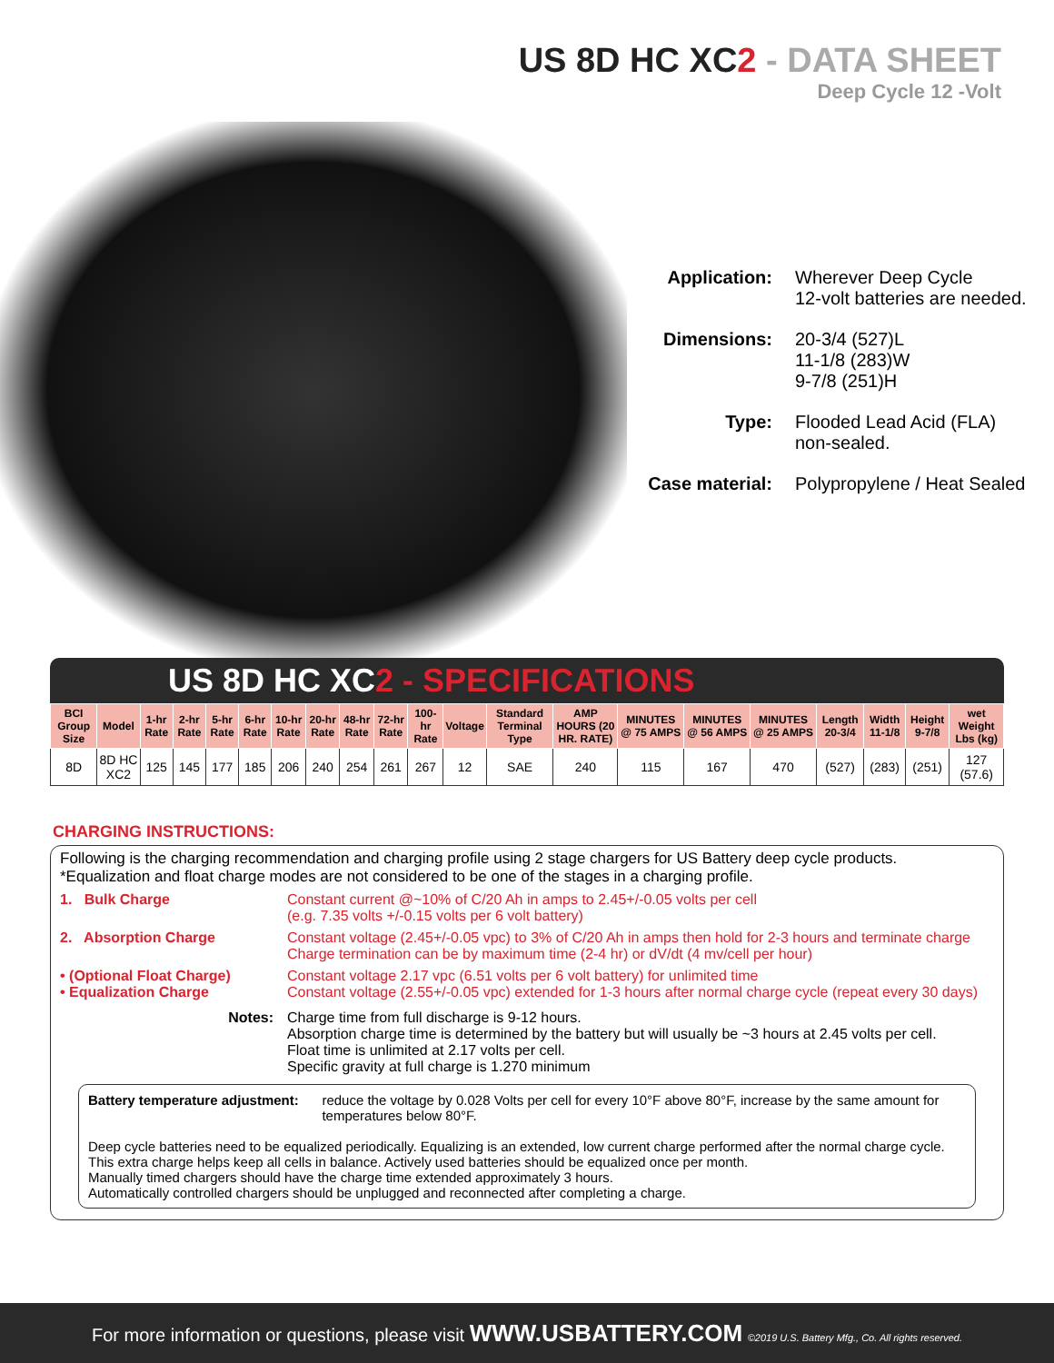US 8D HC XC2 - DATA SHEET
Deep Cycle 12 -Volt
Application: Wherever Deep Cycle
12-volt batteries are needed.
Dimensions: 20-3/4 (527)L
11-1/8 (283)W
9-7/8 (251)H
Type: Flooded Lead Acid (FLA)
non-sealed.
Case material: Polypropylene / Heat Sealed
US 8D HC XC2 - SPECIFICATIONS
| BCI Group Size | Model | 1-hr Rate | 2-hr Rate | 5-hr Rate | 6-hr Rate | 10-hr Rate | 20-hr Rate | 48-hr Rate | 72-hr Rate | 100-hr Rate | Voltage | Standard Terminal Type | AMP HOURS (20 HR. RATE) | MINUTES @ 75 AMPS | MINUTES @ 56 AMPS | MINUTES @ 25 AMPS | Length 20-3/4 | Width 11-1/8 | Height 9-7/8 | wet Weight Lbs (kg) |
| --- | --- | --- | --- | --- | --- | --- | --- | --- | --- | --- | --- | --- | --- | --- | --- | --- | --- | --- | --- | --- |
| 8D | 8D HC XC2 | 125 | 145 | 177 | 185 | 206 | 240 | 254 | 261 | 267 | 12 | SAE | 240 | 115 | 167 | 470 | (527) | (283) | (251) | 127 (57.6) |
CHARGING INSTRUCTIONS:
Following is the charging recommendation and charging profile using 2 stage chargers for US Battery deep cycle products.
*Equalization and float charge modes are not considered to be one of the stages in a charging profile.
1. Bulk Charge Constant current @~10% of C/20 Ah in amps to 2.45+/-0.05 volts per cell
(e.g. 7.35 volts +/-0.15 volts per 6 volt battery)
2. Absorption Charge Constant voltage (2.45+/-0.05 vpc) to 3% of C/20 Ah in amps then hold for 2-3 hours and terminate charge
Charge termination can be by maximum time (2-4 hr) or dV/dt (4 mv/cell per hour)
• (Optional Float Charge)
• Equalization Charge
Constant voltage 2.17 vpc (6.51 volts per 6 volt battery) for unlimited time
Constant voltage (2.55+/-0.05 vpc) extended for 1-3 hours after normal charge cycle (repeat every 30 days)
Notes: Charge time from full discharge is 9-12 hours.
Absorption charge time is determined by the battery but will usually be ~3 hours at 2.45 volts per cell.
Float time is unlimited at 2.17 volts per cell.
Specific gravity at full charge is 1.270 minimum
Battery temperature adjustment: reduce the voltage by 0.028 Volts per cell for every 10°F above 80°F, increase by the same amount for temperatures below 80°F.
Deep cycle batteries need to be equalized periodically. Equalizing is an extended, low current charge performed after the normal charge cycle.
This extra charge helps keep all cells in balance. Actively used batteries should be equalized once per month.
Manually timed chargers should have the charge time extended approximately 3 hours.
Automatically controlled chargers should be unplugged and reconnected after completing a charge.
For more information or questions, please visit WWW.USBATTERY.COM ©2019 U.S. Battery Mfg., Co. All rights reserved.